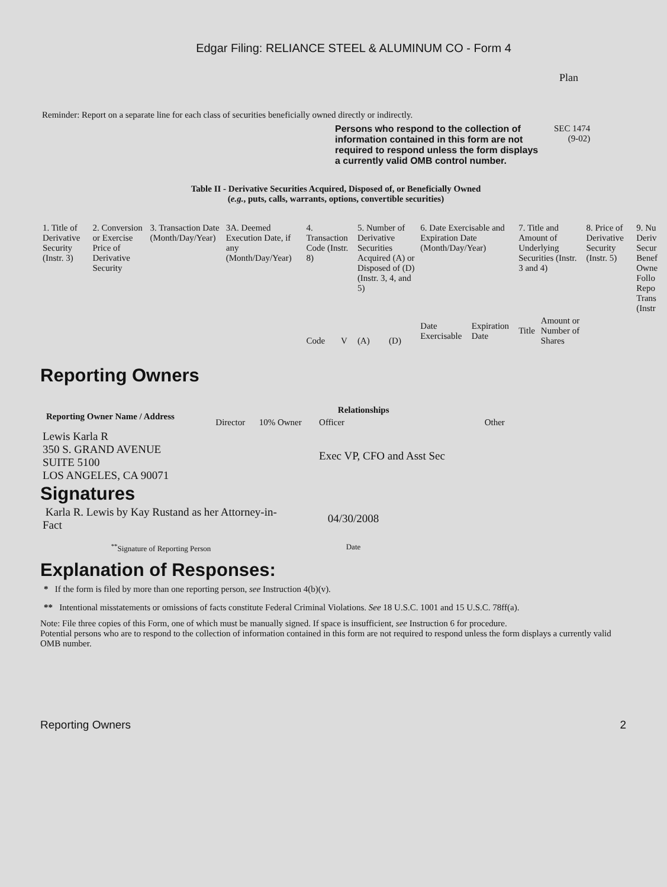Edgar Filing: RELIANCE STEEL & ALUMINUM CO - Form 4
Plan
Reminder: Report on a separate line for each class of securities beneficially owned directly or indirectly.
Persons who respond to the collection of information contained in this form are not required to respond unless the form displays a currently valid OMB control number.
SEC 1474
(9-02)
Table II - Derivative Securities Acquired, Disposed of, or Beneficially Owned
(e.g., puts, calls, warrants, options, convertible securities)
| 1. Title of Derivative Security (Instr. 3) | 2. Conversion or Exercise Price of Derivative Security | 3. Transaction Date (Month/Day/Year) | 3A. Deemed Execution Date, if any (Month/Day/Year) | 4. Transaction Code (Instr. 8) | | 5. Number of Derivative Securities Acquired (A) or Disposed of (D) (Instr. 3, 4, and 5) | | 6. Date Exercisable and Expiration Date (Month/Day/Year) | | 7. Title and Amount of Underlying Securities (Instr. 3 and 4) | | 8. Price of Derivative Security (Instr. 5) | 9. Nu Deriv Secur Benef Owne Follo Repo Trans (Instr |
| | | | | Code | V | (A) | (D) | Date Exercisable | Expiration Date | Title | Amount or Number of Shares | | |
Reporting Owners
| Reporting Owner Name / Address | Relationships | | | |
| --- | --- | --- | --- | --- |
| | Director | 10% Owner | Officer | Other |
| Lewis Karla R 350 S. GRAND AVENUE SUITE 5100 LOS ANGELES, CA 90071 | | | Exec VP, CFO and Asst Sec | |
Signatures
| Karla R. Lewis by Kay Rustand as her Attorney-in-Fact | 04/30/2008 |
| <sup>**</sup> Signature of Reporting Person | Date |
Explanation of Responses:
* If the form is filed by more than one reporting person, see Instruction 4(b)(v).
** Intentional misstatements or omissions of facts constitute Federal Criminal Violations. See 18 U.S.C. 1001 and 15 U.S.C. 78ff(a).
Note: File three copies of this Form, one of which must be manually signed. If space is insufficient, see Instruction 6 for procedure.
Potential persons who are to respond to the collection of information contained in this form are not required to respond unless the form displays a currently valid OMB number.
Reporting Owners 2